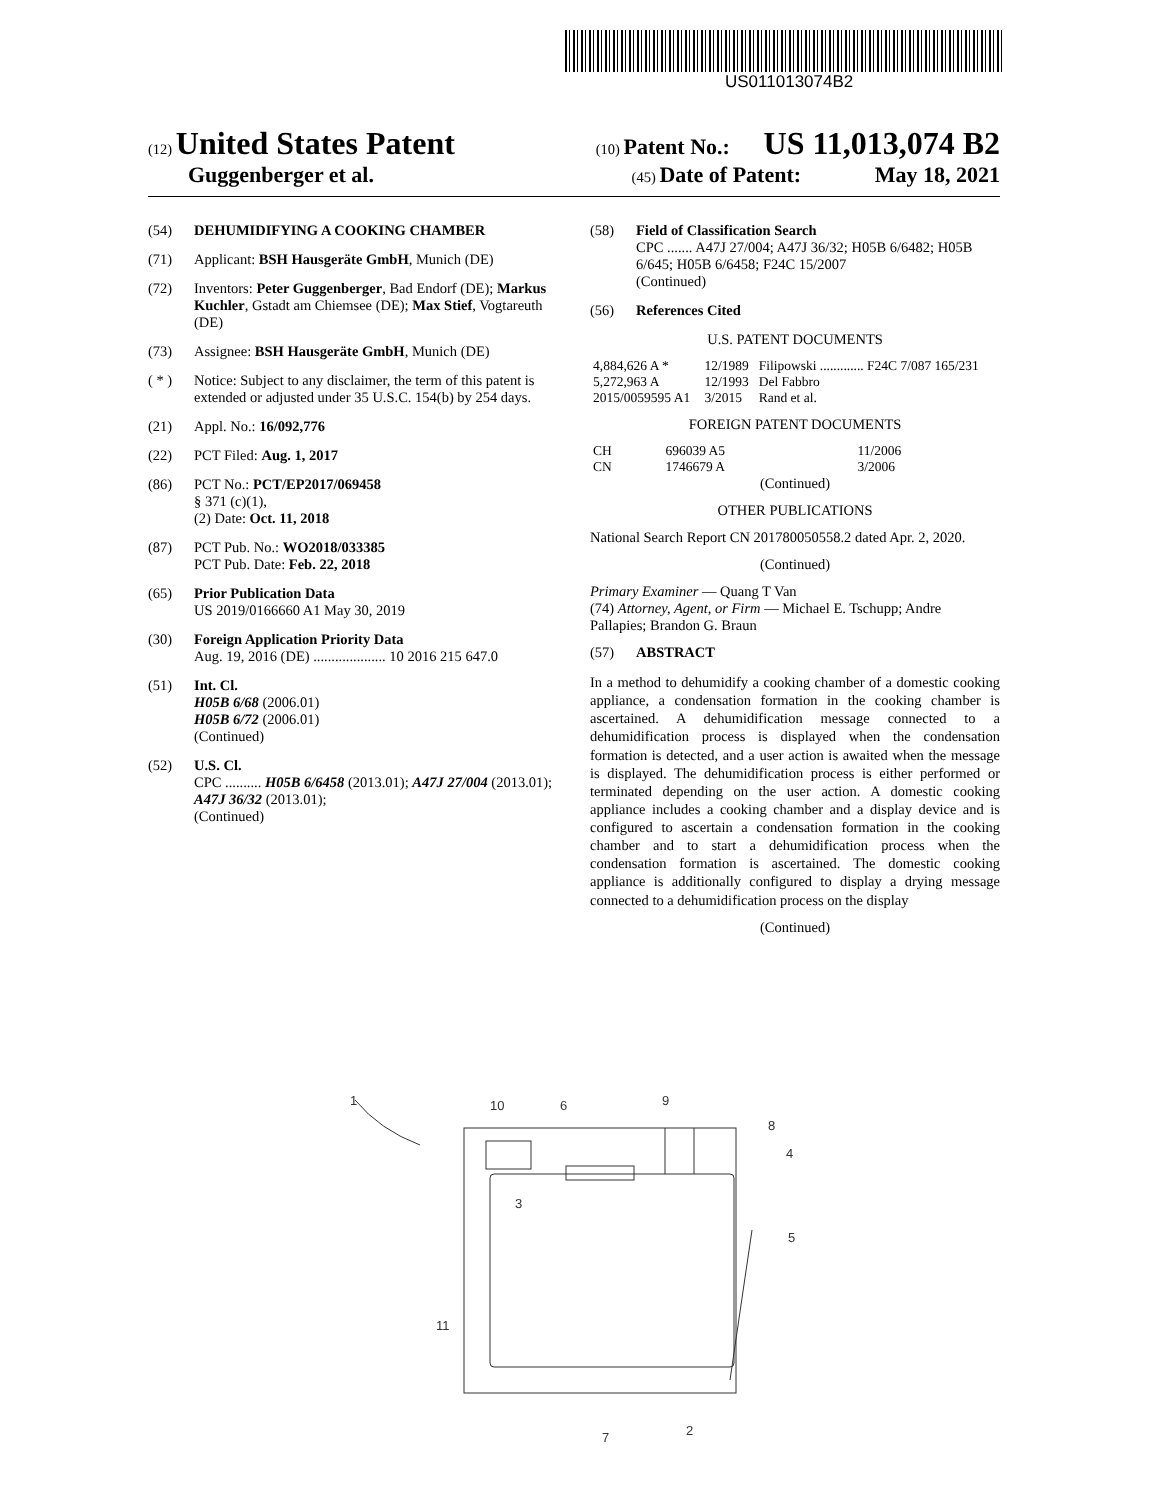US011013074B2
(12) United States Patent
(10) Patent No.: US 11,013,074 B2
Guggenberger et al.
(45) Date of Patent: May 18, 2021
(54) DEHUMIDIFYING A COOKING CHAMBER
(71) Applicant: BSH Hausgeräte GmbH, Munich (DE)
(72) Inventors: Peter Guggenberger, Bad Endorf (DE); Markus Kuchler, Gstadt am Chiemsee (DE); Max Stief, Vogtareuth (DE)
(73) Assignee: BSH Hausgeräte GmbH, Munich (DE)
( * ) Notice: Subject to any disclaimer, the term of this patent is extended or adjusted under 35 U.S.C. 154(b) by 254 days.
(21) Appl. No.: 16/092,776
(22) PCT Filed: Aug. 1, 2017
(86) PCT No.: PCT/EP2017/069458
§ 371 (c)(1),
(2) Date: Oct. 11, 2018
(87) PCT Pub. No.: WO2018/033385
PCT Pub. Date: Feb. 22, 2018
(65) Prior Publication Data
US 2019/0166660 A1 May 30, 2019
(30) Foreign Application Priority Data
Aug. 19, 2016 (DE) .................... 10 2016 215 647.0
(51) Int. Cl.
H05B 6/68 (2006.01)
H05B 6/72 (2006.01)
(Continued)
(52) U.S. Cl.
CPC .......... H05B 6/6458 (2013.01); A47J 27/004 (2013.01); A47J 36/32 (2013.01);
(Continued)
(58) Field of Classification Search
CPC ....... A47J 27/004; A47J 36/32; H05B 6/6482; H05B 6/645; H05B 6/6458; F24C 15/2007
(Continued)
(56) References Cited
U.S. PATENT DOCUMENTS
| 4,884,626 A * | 12/1989 | Filipowski ............. F24C 7/087 165/231 |
| 5,272,963 A | 12/1993 | Del Fabbro |
| 2015/0059595 A1 | 3/2015 | Rand et al. |
FOREIGN PATENT DOCUMENTS
| CH | 696039 A5 | 11/2006 |
| CN | 1746679 A | 3/2006 |
(Continued)
OTHER PUBLICATIONS
National Search Report CN 201780050558.2 dated Apr. 2, 2020.
(Continued)
Primary Examiner — Quang T Van
(74) Attorney, Agent, or Firm — Michael E. Tschupp; Andre Pallapies; Brandon G. Braun
(57) ABSTRACT
In a method to dehumidify a cooking chamber of a domestic cooking appliance, a condensation formation in the cooking chamber is ascertained. A dehumidification message connected to a dehumidification process is displayed when the condensation formation is detected, and a user action is awaited when the message is displayed. The dehumidification process is either performed or terminated depending on the user action. A domestic cooking appliance includes a cooking chamber and a display device and is configured to ascertain a condensation formation in the cooking chamber and to start a dehumidification process when the condensation formation is ascertained. The domestic cooking appliance is additionally configured to display a drying message connected to a dehumidification process on the display
(Continued)
1
10
6
9
8
4
3
5
11
7
2